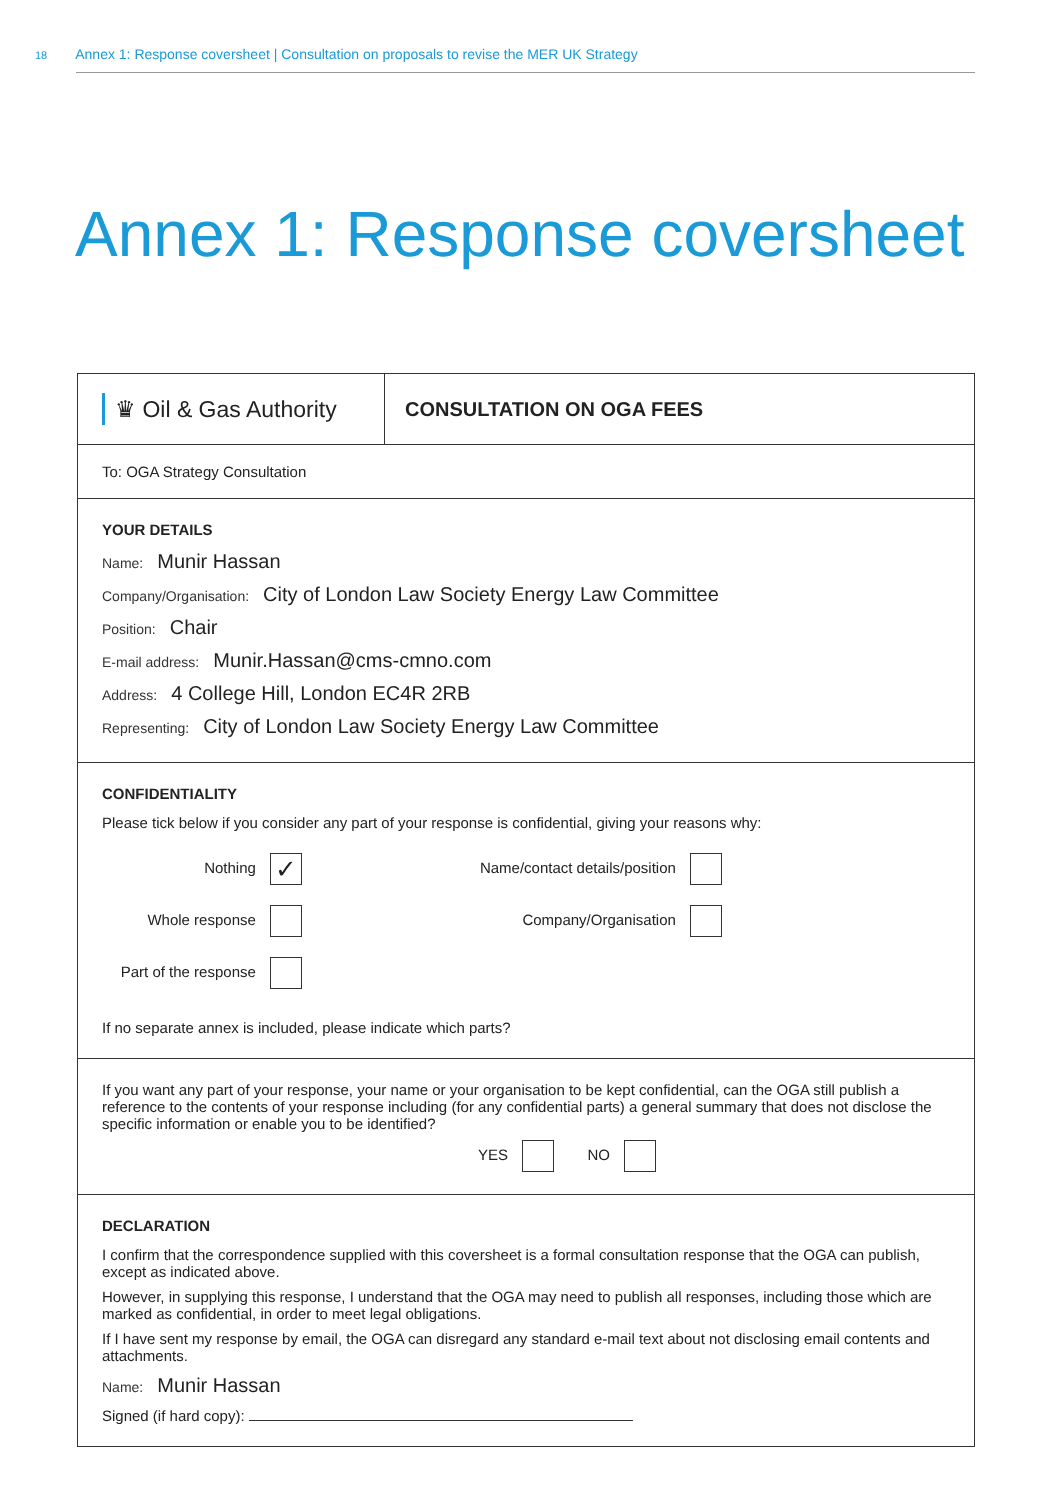18 Annex 1: Response coversheet | Consultation on proposals to revise the MER UK Strategy
Annex 1: Response coversheet
♛ Oil & Gas Authority
CONSULTATION ON OGA FEES
To: OGA Strategy Consultation
YOUR DETAILS
Name: Munir Hassan
Company/Organisation: City of London Law Society Energy Law Committee
Position: Chair
E-mail address: Munir.Hassan@cms-cmno.com
Address: 4 College Hill, London EC4R 2RB
Representing: City of London Law Society Energy Law Committee
CONFIDENTIALITY
Please tick below if you consider any part of your response is confidential, giving your reasons why:
Nothing ✓
Name/contact details/position
Whole response
Company/Organisation
Part of the response
If no separate annex is included, please indicate which parts?
If you want any part of your response, your name or your organisation to be kept confidential, can the OGA still publish a reference to the contents of your response including (for any confidential parts) a general summary that does not disclose the specific information or enable you to be identified?
YES NO
DECLARATION
I confirm that the correspondence supplied with this coversheet is a formal consultation response that the OGA can publish, except as indicated above.
However, in supplying this response, I understand that the OGA may need to publish all responses, including those which are marked as confidential, in order to meet legal obligations.
If I have sent my response by email, the OGA can disregard any standard e-mail text about not disclosing email contents and attachments.
Name: Munir Hassan
Signed (if hard copy):